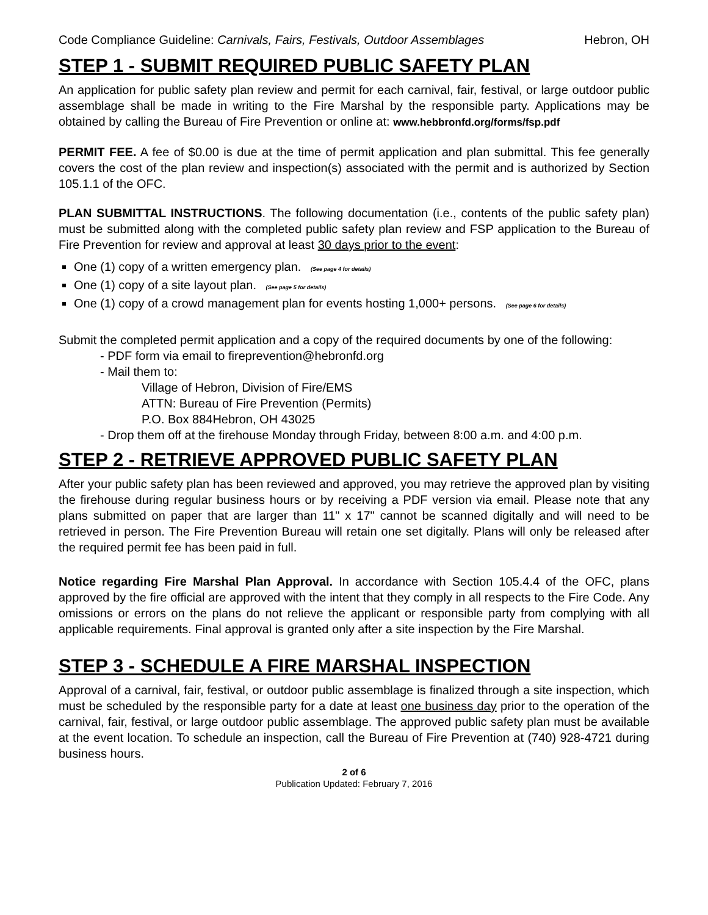Code Compliance Guideline: Carnivals, Fairs, Festivals, Outdoor Assemblages Hebron, OH
STEP 1 - SUBMIT REQUIRED PUBLIC SAFETY PLAN
An application for public safety plan review and permit for each carnival, fair, festival, or large outdoor public assemblage shall be made in writing to the Fire Marshal by the responsible party. Applications may be obtained by calling the Bureau of Fire Prevention or online at: www.hebbronfd.org/forms/fsp.pdf
PERMIT FEE. A fee of $0.00 is due at the time of permit application and plan submittal. This fee generally covers the cost of the plan review and inspection(s) associated with the permit and is authorized by Section 105.1.1 of the OFC.
PLAN SUBMITTAL INSTRUCTIONS. The following documentation (i.e., contents of the public safety plan) must be submitted along with the completed public safety plan review and FSP application to the Bureau of Fire Prevention for review and approval at least 30 days prior to the event:
One (1) copy of a written emergency plan. (See page 4 for details)
One (1) copy of a site layout plan. (See page 5 for details)
One (1) copy of a crowd management plan for events hosting 1,000+ persons. (See page 6 for details)
Submit the completed permit application and a copy of the required documents by one of the following:
- PDF form via email to fireprevention@hebronfd.org
- Mail them to:
Village of Hebron, Division of Fire/EMS
ATTN: Bureau of Fire Prevention (Permits)
P.O. Box 884Hebron, OH 43025
- Drop them off at the firehouse Monday through Friday, between 8:00 a.m. and 4:00 p.m.
STEP 2 - RETRIEVE APPROVED PUBLIC SAFETY PLAN
After your public safety plan has been reviewed and approved, you may retrieve the approved plan by visiting the firehouse during regular business hours or by receiving a PDF version via email. Please note that any plans submitted on paper that are larger than 11" x 17" cannot be scanned digitally and will need to be retrieved in person. The Fire Prevention Bureau will retain one set digitally. Plans will only be released after the required permit fee has been paid in full.
Notice regarding Fire Marshal Plan Approval. In accordance with Section 105.4.4 of the OFC, plans approved by the fire official are approved with the intent that they comply in all respects to the Fire Code. Any omissions or errors on the plans do not relieve the applicant or responsible party from complying with all applicable requirements. Final approval is granted only after a site inspection by the Fire Marshal.
STEP 3 - SCHEDULE A FIRE MARSHAL INSPECTION
Approval of a carnival, fair, festival, or outdoor public assemblage is finalized through a site inspection, which must be scheduled by the responsible party for a date at least one business day prior to the operation of the carnival, fair, festival, or large outdoor public assemblage. The approved public safety plan must be available at the event location. To schedule an inspection, call the Bureau of Fire Prevention at (740) 928-4721 during business hours.
2 of 6
Publication Updated: February 7, 2016